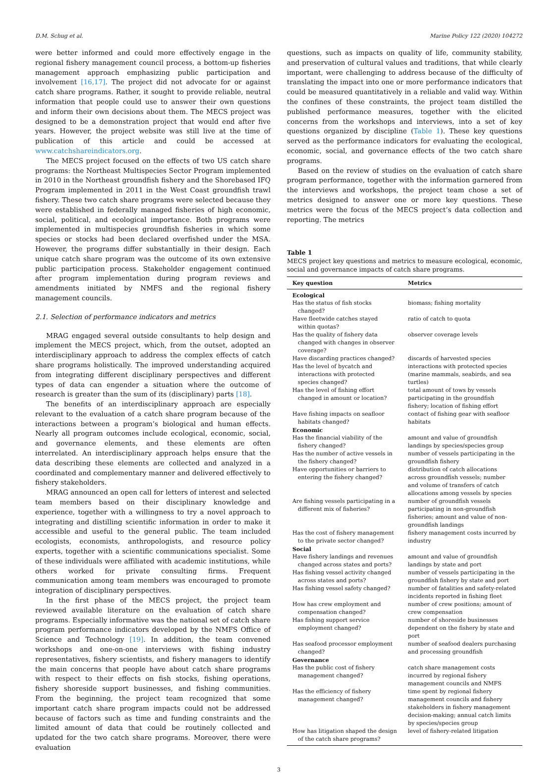D.M. Schug et al. Marine Policy 122 (2020) 104272
were better informed and could more effectively engage in the regional fishery management council process, a bottom-up fisheries management approach emphasizing public participation and involvement [16,17]. The project did not advocate for or against catch share programs. Rather, it sought to provide reliable, neutral information that people could use to answer their own questions and inform their own decisions about them. The MECS project was designed to be a demonstration project that would end after five years. However, the project website was still live at the time of publication of this article and could be accessed at www.catchshareindicators.org.
The MECS project focused on the effects of two US catch share programs: the Northeast Multispecies Sector Program implemented in 2010 in the Northeast groundfish fishery and the Shorebased IFQ Program implemented in 2011 in the West Coast groundfish trawl fishery. These two catch share programs were selected because they were established in federally managed fisheries of high economic, social, political, and ecological importance. Both programs were implemented in multispecies groundfish fisheries in which some species or stocks had been declared overfished under the MSA. However, the programs differ substantially in their design. Each unique catch share program was the outcome of its own extensive public participation process. Stakeholder engagement continued after program implementation during program reviews and amendments initiated by NMFS and the regional fishery management councils.
2.1. Selection of performance indicators and metrics
MRAG engaged several outside consultants to help design and implement the MECS project, which, from the outset, adopted an interdisciplinary approach to address the complex effects of catch share programs holistically. The improved understanding acquired from integrating different disciplinary perspectives and different types of data can engender a situation where the outcome of research is greater than the sum of its (disciplinary) parts [18].
The benefits of an interdisciplinary approach are especially relevant to the evaluation of a catch share program because of the interactions between a program’s biological and human effects. Nearly all program outcomes include ecological, economic, social, and governance elements, and these elements are often interrelated. An interdisciplinary approach helps ensure that the data describing these elements are collected and analyzed in a coordinated and complementary manner and delivered effectively to fishery stakeholders.
MRAG announced an open call for letters of interest and selected team members based on their disciplinary knowledge and experience, together with a willingness to try a novel approach to integrating and distilling scientific information in order to make it accessible and useful to the general public. The team included ecologists, economists, anthropologists, and resource policy experts, together with a scientific communications specialist. Some of these individuals were affiliated with academic institutions, while others worked for private consulting firms. Frequent communication among team members was encouraged to promote integration of disciplinary perspectives.
In the first phase of the MECS project, the project team reviewed available literature on the evaluation of catch share programs. Especially informative was the national set of catch share program performance indicators developed by the NMFS Office of Science and Technology [19]. In addition, the team convened workshops and one-on-one interviews with fishing industry representatives, fishery scientists, and fishery managers to identify the main concerns that people have about catch share programs with respect to their effects on fish stocks, fishing operations, fishery shoreside support businesses, and fishing communities. From the beginning, the project team recognized that some important catch share program impacts could not be addressed because of factors such as time and funding constraints and the limited amount of data that could be routinely collected and updated for the two catch share programs. Moreover, there were evaluation
questions, such as impacts on quality of life, community stability, and preservation of cultural values and traditions, that while clearly important, were challenging to address because of the difficulty of translating the impact into one or more performance indicators that could be measured quantitatively in a reliable and valid way. Within the confines of these constraints, the project team distilled the published performance measures, together with the elicited concerns from the workshops and interviews, into a set of key questions organized by discipline (Table 1). These key questions served as the performance indicators for evaluating the ecological, economic, social, and governance effects of the two catch share programs.
Based on the review of studies on the evaluation of catch share program performance, together with the information garnered from the interviews and workshops, the project team chose a set of metrics designed to answer one or more key questions. These metrics were the focus of the MECS project’s data collection and reporting. The metrics
Table 1
MECS project key questions and metrics to measure ecological, economic, social and governance impacts of catch share programs.
| Key question | Metrics |
| --- | --- |
| Ecological | |
| Has the status of fish stocks changed? | biomass; fishing mortality |
| Have fleetwide catches stayed within quotas? | ratio of catch to quota |
| Has the quality of fishery data changed with changes in observer coverage? | observer coverage levels |
| Have discarding practices changed? | discards of harvested species |
| Has the level of bycatch and interactions with protected species changed? | interactions with protected species (marine mammals, seabirds, and sea turtles) |
| Has the level of fishing effort changed in amount or location? | total amount of tows by vessels participating in the groundfish fishery; location of fishing effort |
| Have fishing impacts on seafloor habitats changed? | contact of fishing gear with seafloor habitats |
| Economic | |
| Has the financial viability of the fishery changed? | amount and value of groundfish landings by species/species group |
| Has the number of active vessels in the fishery changed? | number of vessels participating in the groundfish fishery |
| Have opportunities or barriers to entering the fishery changed? | distribution of catch allocations across groundfish vessels; number and volume of transfers of catch allocations among vessels by species |
| Are fishing vessels participating in a different mix of fisheries? | number of groundfish vessels participating in non-groundfish fisheries; amount and value of non-groundfish landings |
| Has the cost of fishery management to the private sector changed? | fishery management costs incurred by industry |
| Social | |
| Have fishery landings and revenues changed across states and ports? | amount and value of groundfish landings by state and port |
| Has fishing vessel activity changed across states and ports? | number of vessels participating in the groundfish fishery by state and port |
| Has fishing vessel safety changed? | number of fatalities and safety-related incidents reported in fishing fleet |
| How has crew employment and compensation changed? | number of crew positions; amount of crew compensation |
| Has fishing support service employment changed? | number of shoreside businesses dependent on the fishery by state and port |
| Has seafood processor employment changed? | number of seafood dealers purchasing and processing groundfish |
| Governance | |
| Has the public cost of fishery management changed? | catch share management costs incurred by regional fishery management councils and NMFS |
| Has the efficiency of fishery management changed? | time spent by regional fishery management councils and fishery stakeholders in fishery management decision-making; annual catch limits by species/species group |
| How has litigation shaped the design of the catch share programs? | level of fishery-related litigation |
3